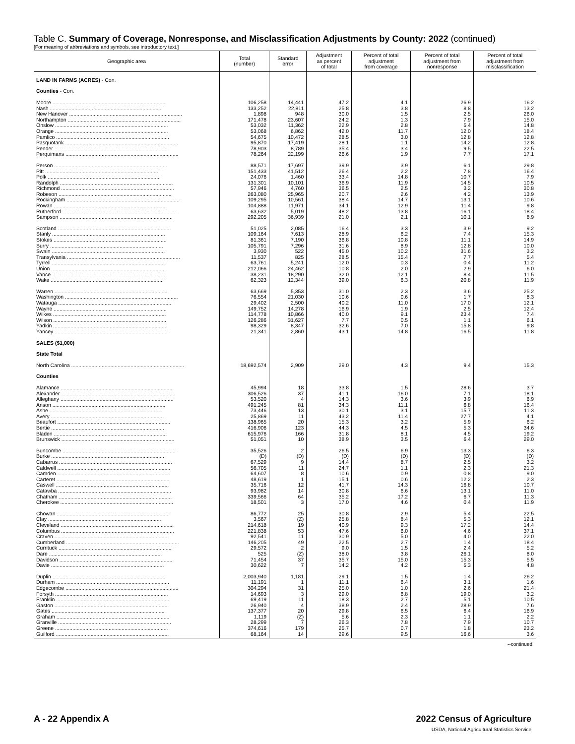Table C. Summary of Coverage, Nonresponse, and Misclassification Adjustments by County: 2022 (continued)
[For meaning of abbreviations and symbols, see introductory text.]
| Geographic area | Total (number) | Standard error | Adjustment as percent of total | Percent of total adjustment from coverage | Percent of total adjustment from nonresponse | Percent of total adjustment from misclassification |
| --- | --- | --- | --- | --- | --- | --- |
| LAND IN FARMS (ACRES) - Con. | | | | | | |
| Counties - Con. | | | | | | |
| Moore .............................................................................. | 106,258 | 14,441 | 47.2 | 4.1 | 26.9 | 16.2 |
| Nash .............................................................................. | 133,252 | 22,811 | 25.8 | 3.8 | 8.8 | 13.2 |
| New Hanover .............................................................................. | 1,898 | 948 | 30.0 | 1.5 | 2.5 | 26.0 |
| Northampton .............................................................................. | 171,478 | 23,607 | 24.2 | 1.3 | 7.9 | 15.0 |
| Onslow .............................................................................. | 53,032 | 11,362 | 22.9 | 2.8 | 5.4 | 14.8 |
| Orange .............................................................................. | 53,068 | 6,862 | 42.0 | 11.7 | 12.0 | 18.4 |
| Pamlico .............................................................................. | 54,675 | 10,472 | 28.5 | 3.0 | 12.8 | 12.8 |
| Pasquotank .............................................................................. | 95,870 | 17,419 | 28.1 | 1.1 | 14.2 | 12.8 |
| Pender .............................................................................. | 78,903 | 8,789 | 35.4 | 3.4 | 9.5 | 22.5 |
| Perquimans .............................................................................. | 78,264 | 22,199 | 26.6 | 1.9 | 7.7 | 17.1 |
| Person .............................................................................. | 88,571 | 17,697 | 39.9 | 3.9 | 6.1 | 29.8 |
| Pitt .............................................................................. | 151,433 | 41,512 | 26.4 | 2.2 | 7.8 | 16.4 |
| Polk .............................................................................. | 24,076 | 1,460 | 33.4 | 14.8 | 10.7 | 7.9 |
| Randolph .............................................................................. | 131,301 | 10,101 | 36.9 | 11.9 | 14.5 | 10.5 |
| Richmond .............................................................................. | 57,946 | 4,760 | 36.5 | 2.5 | 3.2 | 30.8 |
| Robeson .............................................................................. | 263,080 | 25,965 | 20.7 | 2.6 | 4.2 | 13.9 |
| Rockingham .............................................................................. | 109,295 | 10,561 | 38.4 | 14.7 | 13.1 | 10.6 |
| Rowan .............................................................................. | 104,888 | 11,971 | 34.1 | 12.9 | 11.4 | 9.8 |
| Rutherford .............................................................................. | 63,632 | 5,019 | 48.2 | 13.8 | 16.1 | 18.4 |
| Sampson .............................................................................. | 292,205 | 36,939 | 21.0 | 2.1 | 10.1 | 8.9 |
| Scotland .............................................................................. | 51,025 | 2,085 | 16.4 | 3.3 | 3.9 | 9.2 |
| Stanly .............................................................................. | 109,164 | 7,613 | 28.9 | 6.2 | 7.4 | 15.3 |
| Stokes .............................................................................. | 81,361 | 7,190 | 36.8 | 10.8 | 11.1 | 14.9 |
| Surry .............................................................................. | 105,791 | 7,296 | 31.6 | 8.9 | 12.8 | 10.0 |
| Swain .............................................................................. | 3,930 | 522 | 45.0 | 10.2 | 31.6 | 3.2 |
| Transylvania .............................................................................. | 11,537 | 825 | 28.5 | 15.4 | 7.7 | 5.4 |
| Tyrrell .............................................................................. | 63,761 | 5,241 | 12.0 | 0.3 | 0.4 | 11.2 |
| Union .............................................................................. | 212,066 | 24,462 | 10.8 | 2.0 | 2.9 | 6.0 |
| Vance .............................................................................. | 38,231 | 18,290 | 32.0 | 12.1 | 8.4 | 11.5 |
| Wake .............................................................................. | 62,323 | 12,344 | 39.0 | 6.3 | 20.8 | 11.9 |
| Warren .............................................................................. | 63,669 | 5,353 | 31.0 | 2.3 | 3.6 | 25.2 |
| Washington .............................................................................. | 76,554 | 21,030 | 10.6 | 0.6 | 1.7 | 8.3 |
| Watauga .............................................................................. | 29,402 | 2,500 | 40.2 | 11.0 | 17.0 | 12.1 |
| Wayne .............................................................................. | 149,752 | 14,278 | 16.9 | 1.9 | 2.5 | 12.4 |
| Wilkes .............................................................................. | 114,778 | 10,866 | 40.0 | 9.1 | 23.4 | 7.4 |
| Wilson .............................................................................. | 126,286 | 31,627 | 7.7 | 0.5 | 1.1 | 6.1 |
| Yadkin .............................................................................. | 98,329 | 8,347 | 32.6 | 7.0 | 15.8 | 9.8 |
| Yancey .............................................................................. | 21,341 | 2,860 | 43.1 | 14.8 | 16.5 | 11.8 |
| SALES ($1,000) | | | | | | |
| State Total | | | | | | |
| North Carolina .............................................................................. | 18,692,574 | 2,909 | 29.0 | 4.3 | 9.4 | 15.3 |
| Counties | | | | | | |
| Alamance .............................................................................. | 45,994 | 18 | 33.8 | 1.5 | 28.6 | 3.7 |
| Alexander .............................................................................. | 306,526 | 37 | 41.1 | 16.0 | 7.1 | 18.1 |
| Alleghany .............................................................................. | 53,520 | 4 | 14.3 | 3.6 | 3.9 | 6.9 |
| Anson .............................................................................. | 491,245 | 81 | 34.3 | 11.1 | 6.8 | 16.4 |
| Ashe .............................................................................. | 73,446 | 13 | 30.1 | 3.1 | 15.7 | 11.3 |
| Avery .............................................................................. | 25,869 | 11 | 43.2 | 11.4 | 27.7 | 4.1 |
| Beaufort .............................................................................. | 138,965 | 20 | 15.3 | 3.2 | 5.9 | 6.2 |
| Bertie .............................................................................. | 416,906 | 123 | 44.3 | 4.5 | 5.3 | 34.6 |
| Bladen .............................................................................. | 615,976 | 166 | 31.8 | 8.1 | 4.5 | 19.2 |
| Brunswick .............................................................................. | 51,051 | 10 | 38.9 | 3.5 | 6.4 | 29.0 |
| Buncombe .............................................................................. | 35,526 | 2 | 26.5 | 6.9 | 13.3 | 6.3 |
| Burke .............................................................................. | (D) | (D) | (D) | (D) | (D) | (D) |
| Cabarrus .............................................................................. | 67,529 | 9 | 14.4 | 8.7 | 2.5 | 3.2 |
| Caldwell .............................................................................. | 56,705 | 11 | 24.7 | 1.1 | 2.3 | 21.3 |
| Camden .............................................................................. | 64,607 | 8 | 10.6 | 0.9 | 0.8 | 9.0 |
| Carteret .............................................................................. | 48,619 | 1 | 15.1 | 0.6 | 12.2 | 2.3 |
| Caswell .............................................................................. | 35,716 | 12 | 41.7 | 14.3 | 16.8 | 10.7 |
| Catawba .............................................................................. | 93,982 | 14 | 30.8 | 6.6 | 13.1 | 11.0 |
| Chatham .............................................................................. | 339,566 | 64 | 35.2 | 17.2 | 6.7 | 11.3 |
| Cherokee .............................................................................. | 18,501 | 3 | 17.0 | 4.6 | 0.4 | 11.9 |
| Chowan .............................................................................. | 86,772 | 25 | 30.8 | 2.9 | 5.4 | 22.5 |
| Clay .............................................................................. | 3,567 | (Z) | 25.8 | 8.4 | 5.3 | 12.1 |
| Cleveland .............................................................................. | 214,618 | 19 | 40.9 | 9.3 | 17.2 | 14.4 |
| Columbus .............................................................................. | 221,838 | 53 | 47.6 | 6.0 | 4.6 | 37.1 |
| Craven .............................................................................. | 92,541 | 11 | 30.9 | 5.0 | 4.0 | 22.0 |
| Cumberland .............................................................................. | 146,205 | 49 | 22.5 | 2.7 | 1.4 | 18.4 |
| Currituck .............................................................................. | 29,572 | 2 | 9.0 | 1.5 | 2.4 | 5.2 |
| Dare .............................................................................. | 525 | (Z) | 38.0 | 3.8 | 26.1 | 8.0 |
| Davidson .............................................................................. | 71,454 | 37 | 35.7 | 15.0 | 15.3 | 5.5 |
| Davie .............................................................................. | 30,622 | 7 | 14.2 | 4.2 | 5.3 | 4.8 |
| Duplin .............................................................................. | 2,003,940 | 1,181 | 29.1 | 1.5 | 1.4 | 26.2 |
| Durham .............................................................................. | 11,191 | 1 | 11.1 | 6.4 | 3.1 | 1.6 |
| Edgecombe .............................................................................. | 304,294 | 31 | 25.0 | 1.0 | 2.6 | 21.4 |
| Forsyth .............................................................................. | 14,693 | 3 | 29.0 | 6.8 | 19.0 | 3.2 |
| Franklin .............................................................................. | 69,419 | 11 | 18.3 | 2.7 | 5.1 | 10.5 |
| Gaston .............................................................................. | 26,940 | 4 | 38.9 | 2.4 | 28.9 | 7.6 |
| Gates .............................................................................. | 137,377 | 20 | 29.8 | 6.5 | 6.4 | 16.9 |
| Graham .............................................................................. | 1,119 | (Z) | 5.6 | 2.3 | 1.1 | 2.2 |
| Granville .............................................................................. | 28,299 | 7 | 26.3 | 7.8 | 7.9 | 10.7 |
| Greene .............................................................................. | 374,616 | 179 | 25.7 | 0.7 | 1.8 | 23.2 |
| Guilford .............................................................................. | 68,164 | 14 | 29.6 | 9.5 | 16.6 | 3.6 |
--continued
A - 22 Appendix A 2022 Census of Agriculture
USDA, National Agricultural Statistics Service